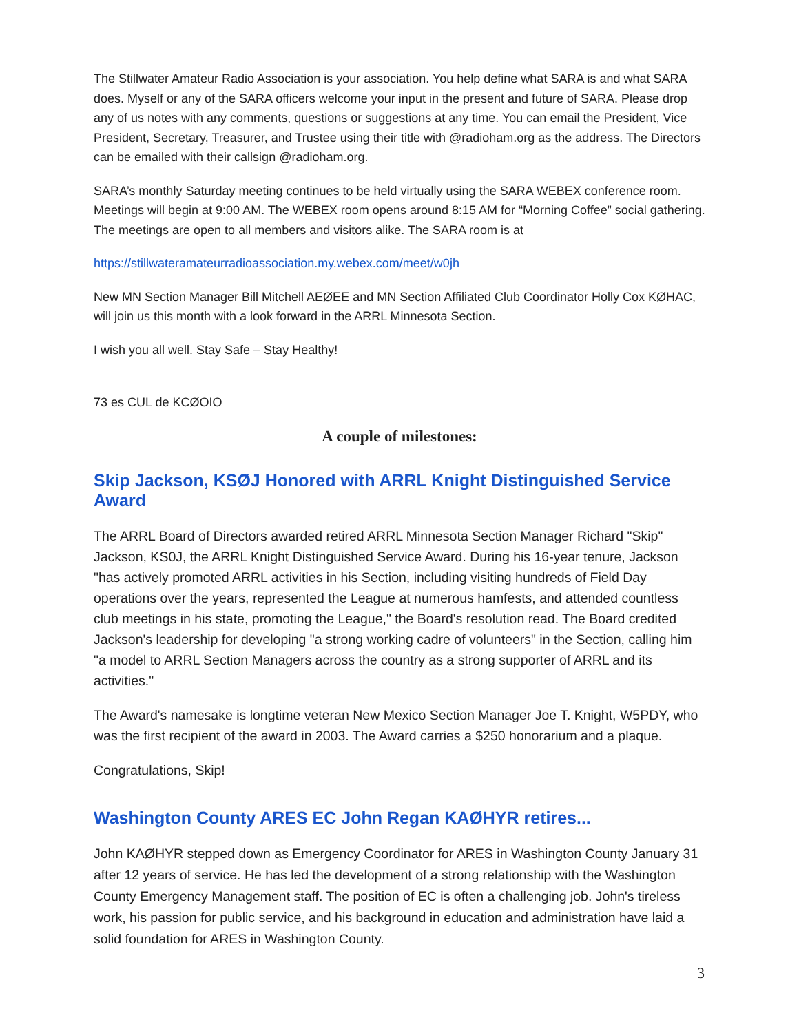The Stillwater Amateur Radio Association is your association. You help define what SARA is and what SARA does. Myself or any of the SARA officers welcome your input in the present and future of SARA. Please drop any of us notes with any comments, questions or suggestions at any time. You can email the President, Vice President, Secretary, Treasurer, and Trustee using their title with @radioham.org as the address. The Directors can be emailed with their callsign @radioham.org.
SARA’s monthly Saturday meeting continues to be held virtually using the SARA WEBEX conference room. Meetings will begin at 9:00 AM. The WEBEX room opens around 8:15 AM for “Morning Coffee” social gathering. The meetings are open to all members and visitors alike. The SARA room is at
https://stillwateramateurradioassociation.my.webex.com/meet/w0jh
New MN Section Manager Bill Mitchell AEØEE and MN Section Affiliated Club Coordinator Holly Cox KØHAC, will join us this month with a look forward in the ARRL Minnesota Section.
I wish you all well. Stay Safe – Stay Healthy!
73 es CUL de KCØOIO
A couple of milestones:
Skip Jackson, KSØJ Honored with ARRL Knight Distinguished Service Award
The ARRL Board of Directors awarded retired ARRL Minnesota Section Manager Richard "Skip" Jackson, KS0J, the ARRL Knight Distinguished Service Award. During his 16-year tenure, Jackson "has actively promoted ARRL activities in his Section, including visiting hundreds of Field Day operations over the years, represented the League at numerous hamfests, and attended countless club meetings in his state, promoting the League," the Board's resolution read. The Board credited Jackson's leadership for developing "a strong working cadre of volunteers" in the Section, calling him "a model to ARRL Section Managers across the country as a strong supporter of ARRL and its activities."
The Award's namesake is longtime veteran New Mexico Section Manager Joe T. Knight, W5PDY, who was the first recipient of the award in 2003. The Award carries a $250 honorarium and a plaque.
Congratulations, Skip!
Washington County ARES EC John Regan KAØHYR retires...
John KAØHYR stepped down as Emergency Coordinator for ARES in Washington County January 31 after 12 years of service. He has led the development of a strong relationship with the Washington County Emergency Management staff. The position of EC is often a challenging job. John's tireless work, his passion for public service, and his background in education and administration have laid a solid foundation for ARES in Washington County.
3